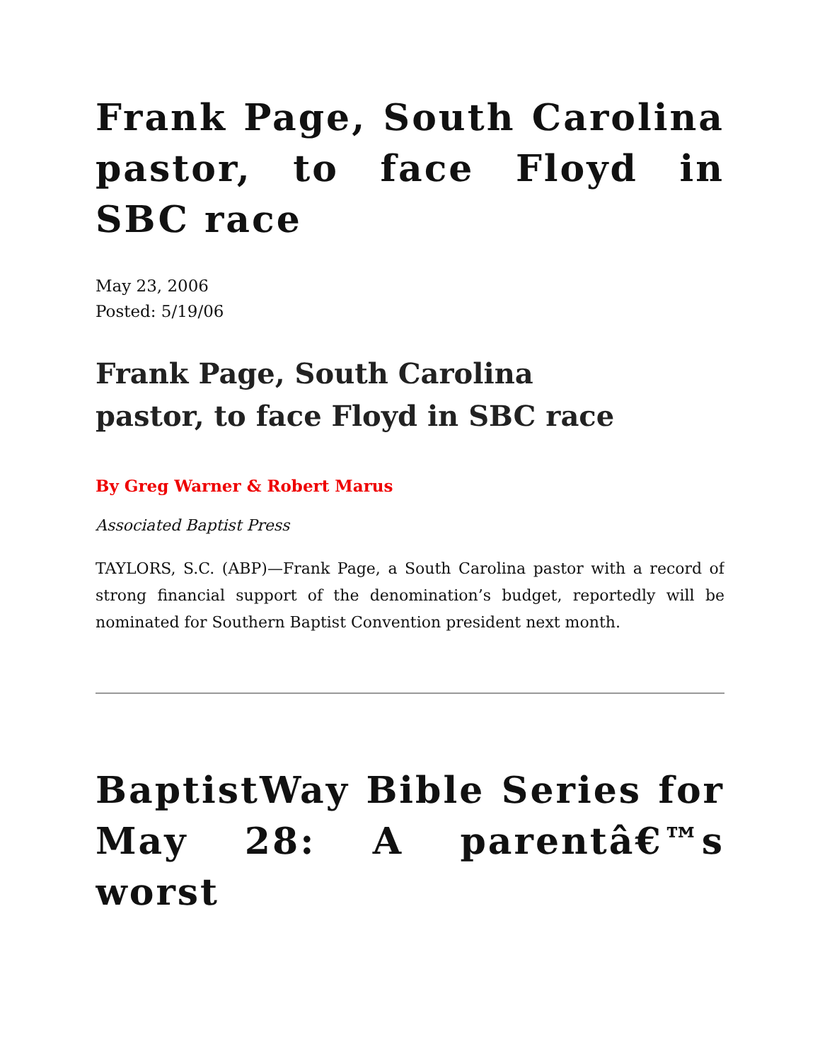Frank Page, South Carolina pastor, to face Floyd in SBC race
May 23, 2006
Posted: 5/19/06
Frank Page, South Carolina pastor, to face Floyd in SBC race
By Greg Warner & Robert Marus
Associated Baptist Press
TAYLORS, S.C. (ABP)—Frank Page, a South Carolina pastor with a record of strong financial support of the denomination’s budget, reportedly will be nominated for Southern Baptist Convention president next month.
BaptistWay Bible Series for May 28: A parentâ€™s worst